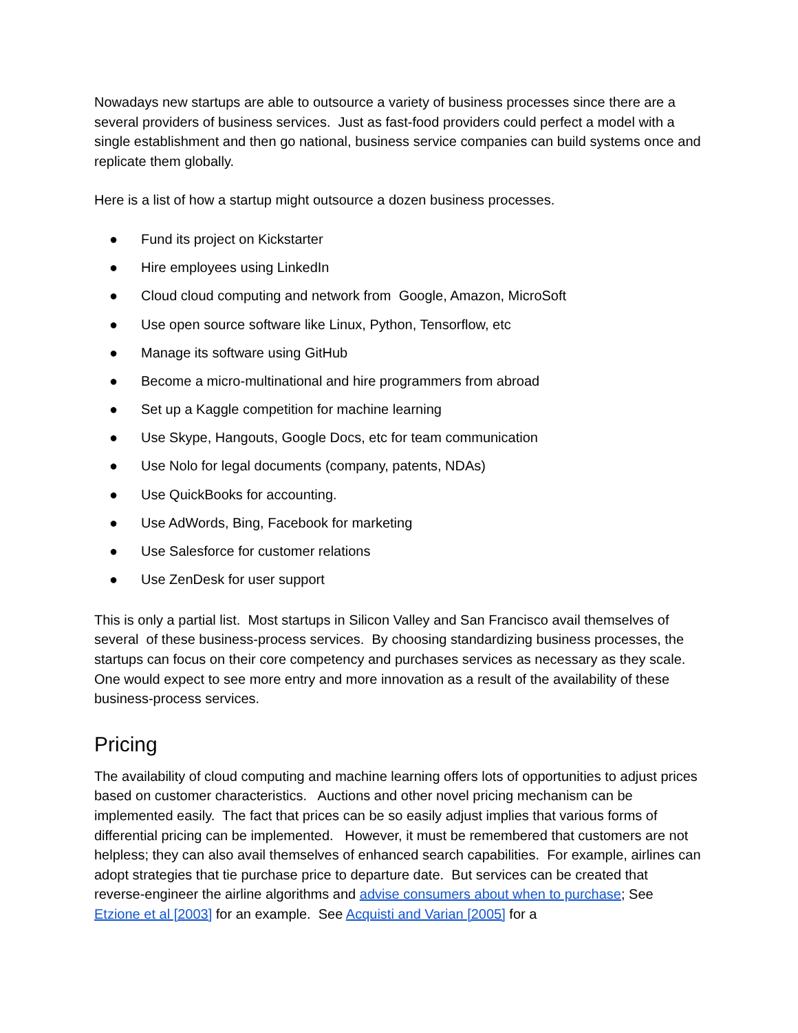Nowadays new startups are able to outsource a variety of business processes since there are a several providers of business services. Just as fast-food providers could perfect a model with a single establishment and then go national, business service companies can build systems once and replicate them globally.
Here is a list of how a startup might outsource a dozen business processes.
● Fund its project on Kickstarter
● Hire employees using LinkedIn
● Cloud cloud computing and network from Google, Amazon, MicroSoft
● Use open source software like Linux, Python, Tensorflow, etc
● Manage its software using GitHub
● Become a micro-multinational and hire programmers from abroad
● Set up a Kaggle competition for machine learning
● Use Skype, Hangouts, Google Docs, etc for team communication
● Use Nolo for legal documents (company, patents, NDAs)
● Use QuickBooks for accounting.
● Use AdWords, Bing, Facebook for marketing
● Use Salesforce for customer relations
● Use ZenDesk for user support
This is only a partial list. Most startups in Silicon Valley and San Francisco avail themselves of several of these business-process services. By choosing standardizing business processes, the startups can focus on their core competency and purchases services as necessary as they scale. One would expect to see more entry and more innovation as a result of the availability of these business-process services.
Pricing
The availability of cloud computing and machine learning offers lots of opportunities to adjust prices based on customer characteristics. Auctions and other novel pricing mechanism can be implemented easily. The fact that prices can be so easily adjust implies that various forms of differential pricing can be implemented. However, it must be remembered that customers are not helpless; they can also avail themselves of enhanced search capabilities. For example, airlines can adopt strategies that tie purchase price to departure date. But services can be created that reverse-engineer the airline algorithms and advise consumers about when to purchase; See Etzione et al [2003] for an example. See Acquisti and Varian [2005] for a